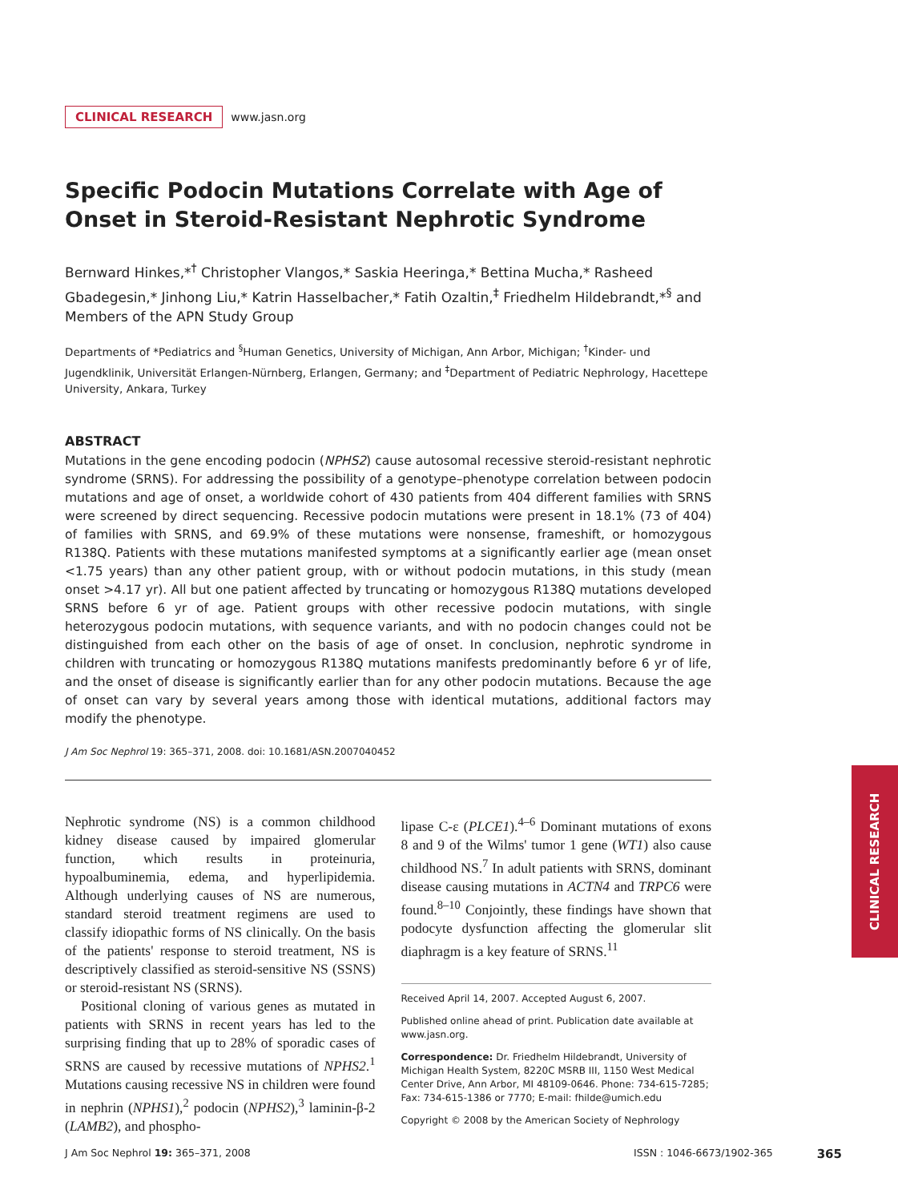CLINICAL RESEARCH www.jasn.org
Specific Podocin Mutations Correlate with Age of Onset in Steroid-Resistant Nephrotic Syndrome
Bernward Hinkes,*<sup>†</sup> Christopher Vlangos,* Saskia Heeringa,* Bettina Mucha,* Rasheed Gbadegesin,* Jinhong Liu,* Katrin Hasselbacher,* Fatih Ozaltin,<sup>‡</sup> Friedhelm Hildebrandt,*<sup>§</sup> and Members of the APN Study Group
Departments of *Pediatrics and <sup>§</sup>Human Genetics, University of Michigan, Ann Arbor, Michigan; <sup>†</sup>Kinder- und Jugendklinik, Universität Erlangen-Nürnberg, Erlangen, Germany; and <sup>‡</sup>Department of Pediatric Nephrology, Hacettepe University, Ankara, Turkey
ABSTRACT
Mutations in the gene encoding podocin (NPHS2) cause autosomal recessive steroid-resistant nephrotic syndrome (SRNS). For addressing the possibility of a genotype–phenotype correlation between podocin mutations and age of onset, a worldwide cohort of 430 patients from 404 different families with SRNS were screened by direct sequencing. Recessive podocin mutations were present in 18.1% (73 of 404) of families with SRNS, and 69.9% of these mutations were nonsense, frameshift, or homozygous R138Q. Patients with these mutations manifested symptoms at a significantly earlier age (mean onset <1.75 years) than any other patient group, with or without podocin mutations, in this study (mean onset >4.17 yr). All but one patient affected by truncating or homozygous R138Q mutations developed SRNS before 6 yr of age. Patient groups with other recessive podocin mutations, with single heterozygous podocin mutations, with sequence variants, and with no podocin changes could not be distinguished from each other on the basis of age of onset. In conclusion, nephrotic syndrome in children with truncating or homozygous R138Q mutations manifests predominantly before 6 yr of life, and the onset of disease is significantly earlier than for any other podocin mutations. Because the age of onset can vary by several years among those with identical mutations, additional factors may modify the phenotype.
J Am Soc Nephrol 19: 365–371, 2008. doi: 10.1681/ASN.2007040452
Nephrotic syndrome (NS) is a common childhood kidney disease caused by impaired glomerular function, which results in proteinuria, hypoalbuminemia, edema, and hyperlipidemia. Although underlying causes of NS are numerous, standard steroid treatment regimens are used to classify idiopathic forms of NS clinically. On the basis of the patients' response to steroid treatment, NS is descriptively classified as steroid-sensitive NS (SSNS) or steroid-resistant NS (SRNS).
Positional cloning of various genes as mutated in patients with SRNS in recent years has led to the surprising finding that up to 28% of sporadic cases of SRNS are caused by recessive mutations of NPHS2.<sup>1</sup> Mutations causing recessive NS in children were found in nephrin (NPHS1),<sup>2</sup> podocin (NPHS2),<sup>3</sup> laminin-β-2 (LAMB2), and phospho-
lipase C-ε (PLCE1).<sup>4–6</sup> Dominant mutations of exons 8 and 9 of the Wilms' tumor 1 gene (WT1) also cause childhood NS.<sup>7</sup> In adult patients with SRNS, dominant disease causing mutations in ACTN4 and TRPC6 were found.<sup>8–10</sup> Conjointly, these findings have shown that podocyte dysfunction affecting the glomerular slit diaphragm is a key feature of SRNS.<sup>11</sup>
Received April 14, 2007. Accepted August 6, 2007.
Published online ahead of print. Publication date available at www.jasn.org.
Correspondence: Dr. Friedhelm Hildebrandt, University of Michigan Health System, 8220C MSRB III, 1150 West Medical Center Drive, Ann Arbor, MI 48109-0646. Phone: 734-615-7285; Fax: 734-615-1386 or 7770; E-mail: fhilde@umich.edu
Copyright © 2008 by the American Society of Nephrology
CLINICAL RESEARCH
J Am Soc Nephrol 19: 365–371, 2008 ISSN : 1046-6673/1902-365 365